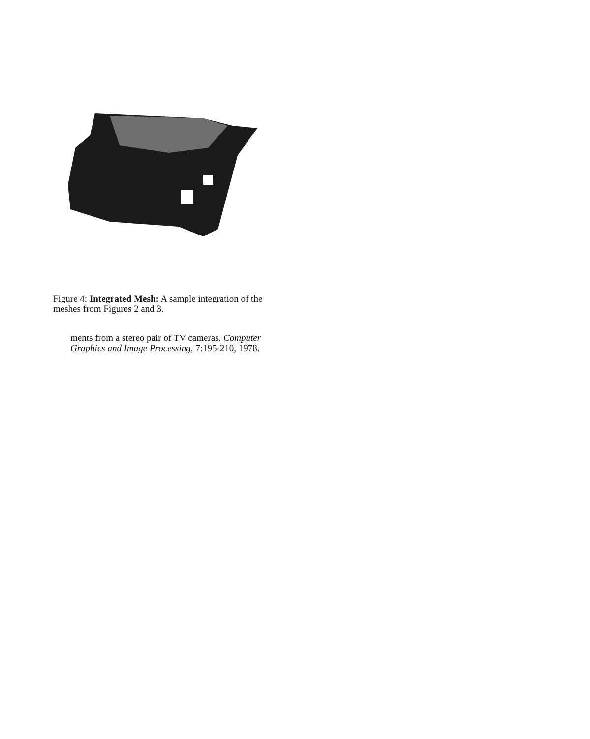Figure 4: Integrated Mesh: A sample integration of the meshes from Figures 2 and 3.
ments from a stereo pair of TV cameras. Computer Graphics and Image Processing, 7:195-210, 1978.